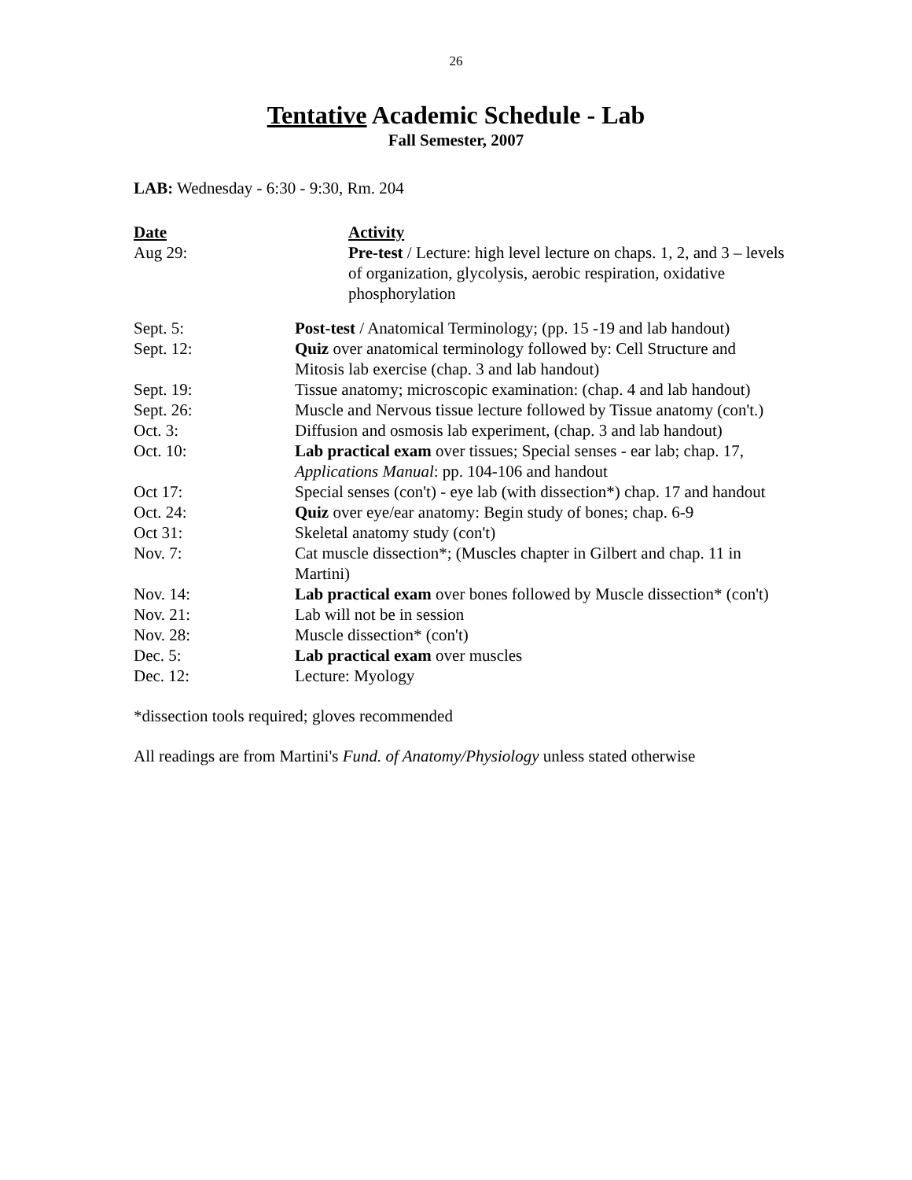26
Tentative Academic Schedule - Lab
Fall Semester, 2007
LAB: Wednesday - 6:30 - 9:30, Rm. 204
| Date | Activity |
| --- | --- |
| Aug 29: | Pre-test / Lecture: high level lecture on chaps. 1, 2, and 3 – levels of organization, glycolysis, aerobic respiration, oxidative phosphorylation |
| Sept. 5: | Post-test / Anatomical Terminology; (pp. 15 -19 and lab handout) |
| Sept. 12: | Quiz over anatomical terminology followed by: Cell Structure and Mitosis lab exercise (chap. 3 and lab handout) |
| Sept. 19: | Tissue anatomy; microscopic examination: (chap. 4 and lab handout) |
| Sept. 26: | Muscle and Nervous tissue lecture followed by Tissue anatomy (con't.) |
| Oct. 3: | Diffusion and osmosis lab experiment, (chap. 3 and lab handout) |
| Oct. 10: | Lab practical exam over tissues; Special senses - ear lab; chap. 17, Applications Manual : pp. 104-106 and handout |
| Oct 17: | Special senses (con't) - eye lab (with dissection*) chap. 17 and handout |
| Oct. 24: | Quiz over eye/ear anatomy: Begin study of bones; chap. 6-9 |
| Oct 31: | Skeletal anatomy study (con't) |
| Nov. 7: | Cat muscle dissection*; (Muscles chapter in Gilbert and chap. 11 in Martini) |
| Nov. 14: | Lab practical exam over bones followed by Muscle dissection* (con't) |
| Nov. 21: | Lab will not be in session |
| Nov. 28: | Muscle dissection* (con't) |
| Dec. 5: | Lab practical exam over muscles |
| Dec. 12: | Lecture: Myology |
*dissection tools required; gloves recommended
All readings are from Martini's Fund. of Anatomy/Physiology unless stated otherwise